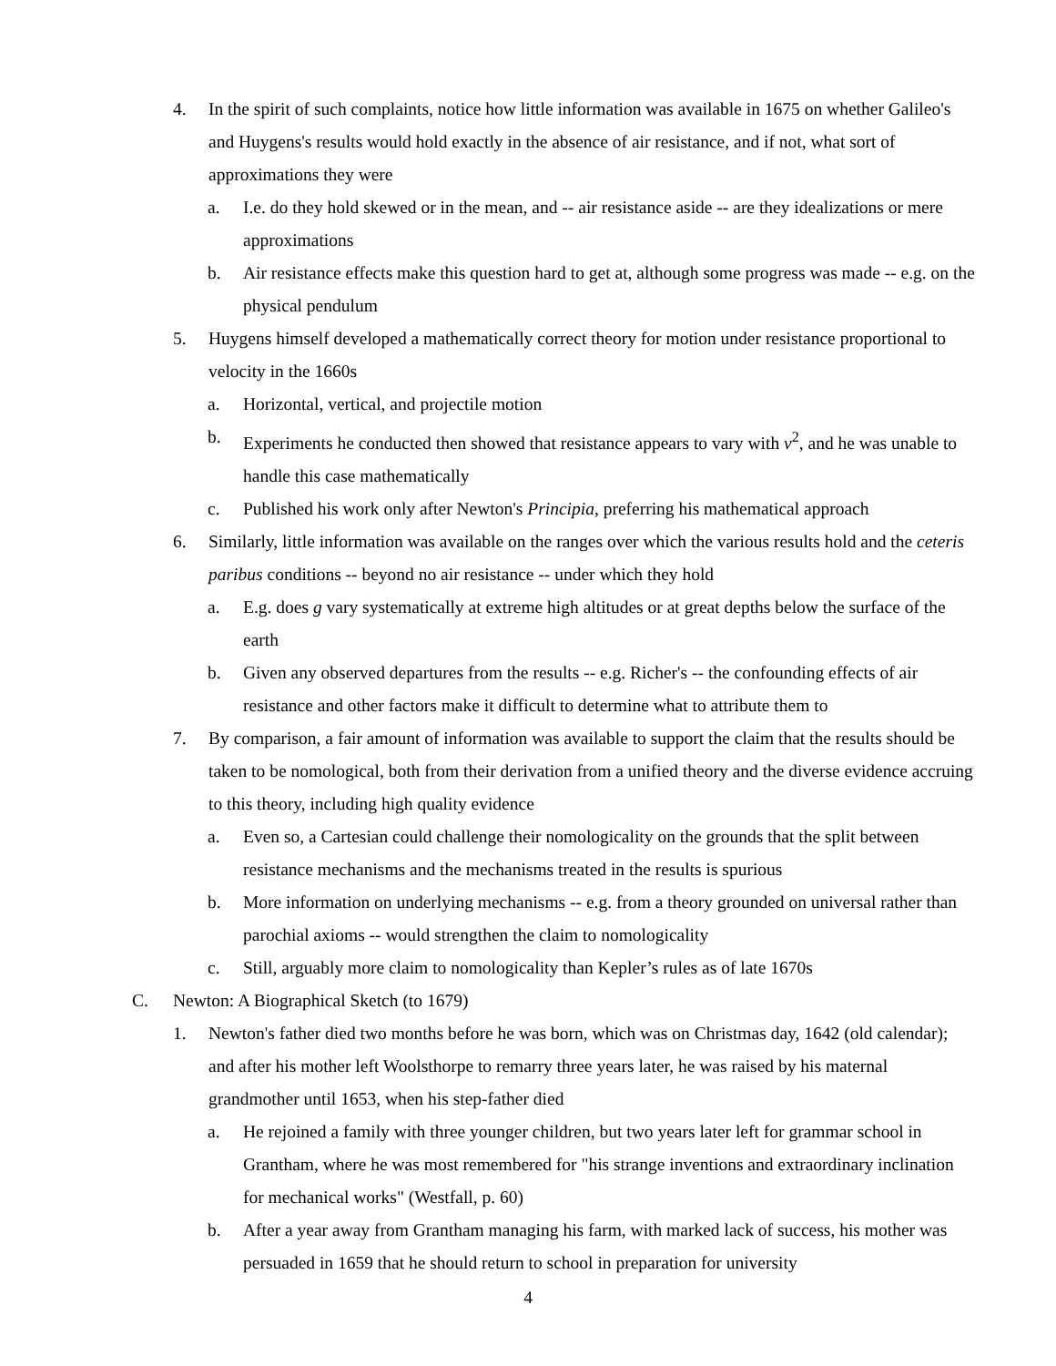4. In the spirit of such complaints, notice how little information was available in 1675 on whether Galileo's and Huygens's results would hold exactly in the absence of air resistance, and if not, what sort of approximations they were
a. I.e. do they hold skewed or in the mean, and -- air resistance aside -- are they idealizations or mere approximations
b. Air resistance effects make this question hard to get at, although some progress was made -- e.g. on the physical pendulum
5. Huygens himself developed a mathematically correct theory for motion under resistance proportional to velocity in the 1660s
a. Horizontal, vertical, and projectile motion
b. Experiments he conducted then showed that resistance appears to vary with v<sup>2</sup>, and he was unable to handle this case mathematically
c. Published his work only after Newton's Principia, preferring his mathematical approach
6. Similarly, little information was available on the ranges over which the various results hold and the ceteris paribus conditions -- beyond no air resistance -- under which they hold
a. E.g. does g vary systematically at extreme high altitudes or at great depths below the surface of the earth
b. Given any observed departures from the results -- e.g. Richer's -- the confounding effects of air resistance and other factors make it difficult to determine what to attribute them to
7. By comparison, a fair amount of information was available to support the claim that the results should be taken to be nomological, both from their derivation from a unified theory and the diverse evidence accruing to this theory, including high quality evidence
a. Even so, a Cartesian could challenge their nomologicality on the grounds that the split between resistance mechanisms and the mechanisms treated in the results is spurious
b. More information on underlying mechanisms -- e.g. from a theory grounded on universal rather than parochial axioms -- would strengthen the claim to nomologicality
c. Still, arguably more claim to nomologicality than Kepler’s rules as of late 1670s
C. Newton: A Biographical Sketch (to 1679)
1. Newton's father died two months before he was born, which was on Christmas day, 1642 (old calendar); and after his mother left Woolsthorpe to remarry three years later, he was raised by his maternal grandmother until 1653, when his step-father died
a. He rejoined a family with three younger children, but two years later left for grammar school in Grantham, where he was most remembered for "his strange inventions and extraordinary inclination for mechanical works" (Westfall, p. 60)
b. After a year away from Grantham managing his farm, with marked lack of success, his mother was persuaded in 1659 that he should return to school in preparation for university
4